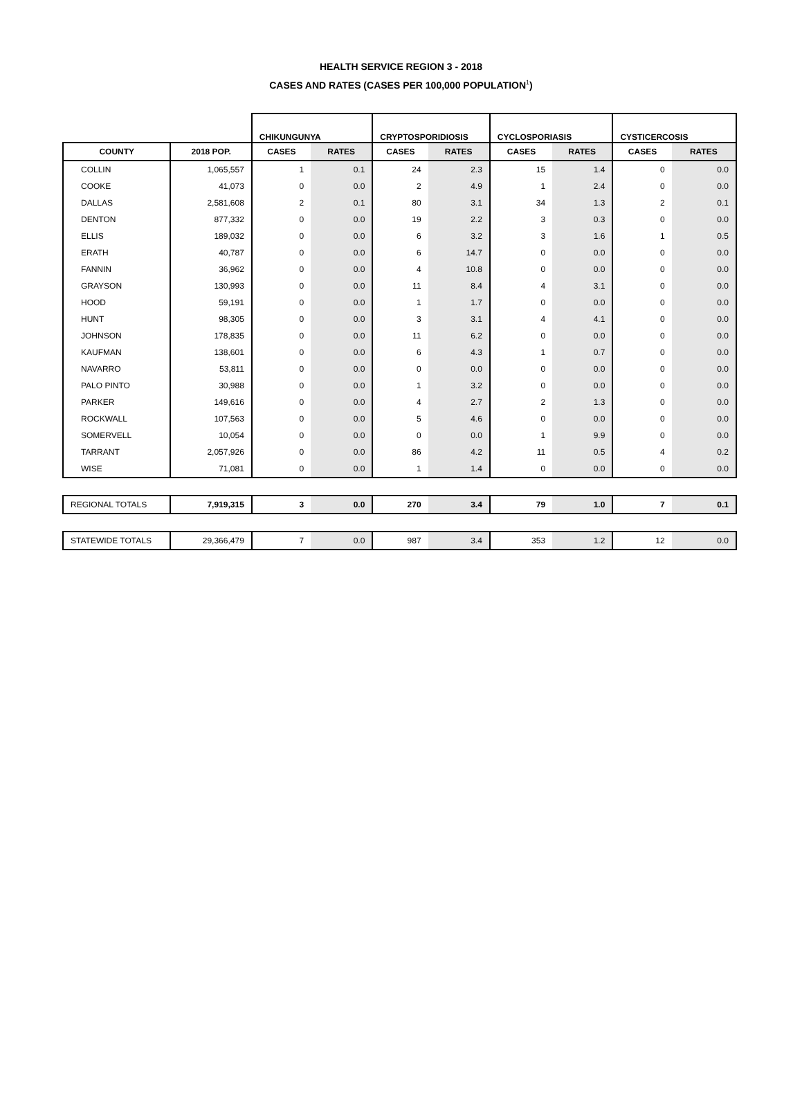HEALTH SERVICE REGION 3 - 2018
CASES AND RATES (CASES PER 100,000 POPULATION<sup>1</sup>)
| | | CHIKUNGUNYA | | CRYPTOSPORIDIOSIS | | CYCLOSPORIASIS | | CYSTICERCOSIS | |
| --- | --- | --- | --- | --- | --- | --- | --- | --- | --- |
| COUNTY | 2018 POP. | CASES | RATES | CASES | RATES | CASES | RATES | CASES | RATES |
| COLLIN | 1,065,557 | 1 | 0.1 | 24 | 2.3 | 15 | 1.4 | 0 | 0.0 |
| COOKE | 41,073 | 0 | 0.0 | 2 | 4.9 | 1 | 2.4 | 0 | 0.0 |
| DALLAS | 2,581,608 | 2 | 0.1 | 80 | 3.1 | 34 | 1.3 | 2 | 0.1 |
| DENTON | 877,332 | 0 | 0.0 | 19 | 2.2 | 3 | 0.3 | 0 | 0.0 |
| ELLIS | 189,032 | 0 | 0.0 | 6 | 3.2 | 3 | 1.6 | 1 | 0.5 |
| ERATH | 40,787 | 0 | 0.0 | 6 | 14.7 | 0 | 0.0 | 0 | 0.0 |
| FANNIN | 36,962 | 0 | 0.0 | 4 | 10.8 | 0 | 0.0 | 0 | 0.0 |
| GRAYSON | 130,993 | 0 | 0.0 | 11 | 8.4 | 4 | 3.1 | 0 | 0.0 |
| HOOD | 59,191 | 0 | 0.0 | 1 | 1.7 | 0 | 0.0 | 0 | 0.0 |
| HUNT | 98,305 | 0 | 0.0 | 3 | 3.1 | 4 | 4.1 | 0 | 0.0 |
| JOHNSON | 178,835 | 0 | 0.0 | 11 | 6.2 | 0 | 0.0 | 0 | 0.0 |
| KAUFMAN | 138,601 | 0 | 0.0 | 6 | 4.3 | 1 | 0.7 | 0 | 0.0 |
| NAVARRO | 53,811 | 0 | 0.0 | 0 | 0.0 | 0 | 0.0 | 0 | 0.0 |
| PALO PINTO | 30,988 | 0 | 0.0 | 1 | 3.2 | 0 | 0.0 | 0 | 0.0 |
| PARKER | 149,616 | 0 | 0.0 | 4 | 2.7 | 2 | 1.3 | 0 | 0.0 |
| ROCKWALL | 107,563 | 0 | 0.0 | 5 | 4.6 | 0 | 0.0 | 0 | 0.0 |
| SOMERVELL | 10,054 | 0 | 0.0 | 0 | 0.0 | 1 | 9.9 | 0 | 0.0 |
| TARRANT | 2,057,926 | 0 | 0.0 | 86 | 4.2 | 11 | 0.5 | 4 | 0.2 |
| WISE | 71,081 | 0 | 0.0 | 1 | 1.4 | 0 | 0.0 | 0 | 0.0 |
| REGIONAL TOTALS | 7,919,315 | 3 | 0.0 | 270 | 3.4 | 79 | 1.0 | 7 | 0.1 |
| STATEWIDE TOTALS | 29,366,479 | 7 | 0.0 | 987 | 3.4 | 353 | 1.2 | 12 | 0.0 |